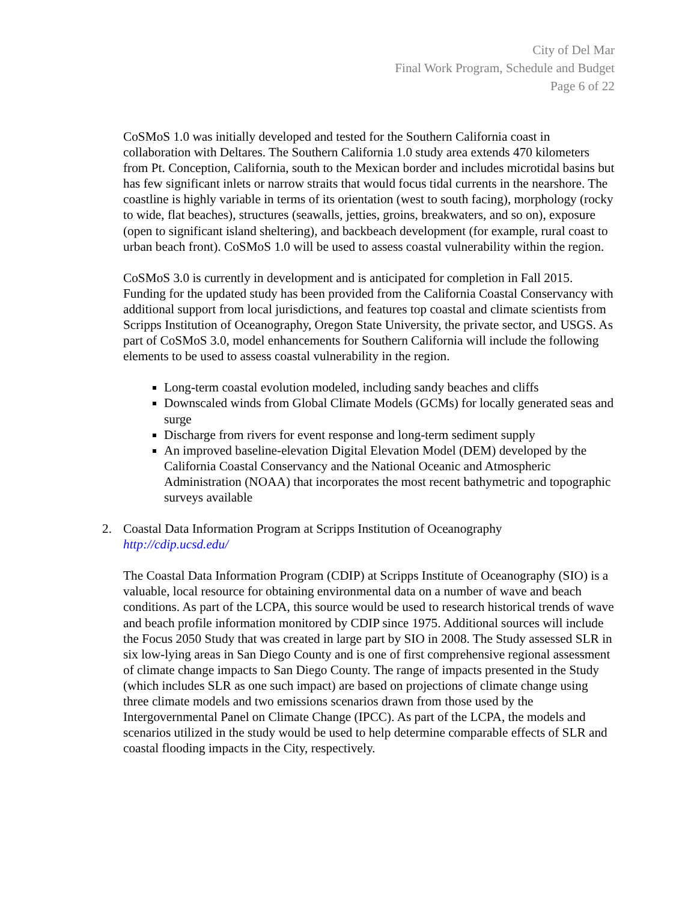City of Del Mar
Final Work Program, Schedule and Budget
Page 6 of 22
CoSMoS 1.0 was initially developed and tested for the Southern California coast in collaboration with Deltares. The Southern California 1.0 study area extends 470 kilometers from Pt. Conception, California, south to the Mexican border and includes microtidal basins but has few significant inlets or narrow straits that would focus tidal currents in the nearshore. The coastline is highly variable in terms of its orientation (west to south facing), morphology (rocky to wide, flat beaches), structures (seawalls, jetties, groins, breakwaters, and so on), exposure (open to significant island sheltering), and backbeach development (for example, rural coast to urban beach front). CoSMoS 1.0 will be used to assess coastal vulnerability within the region.
CoSMoS 3.0 is currently in development and is anticipated for completion in Fall 2015. Funding for the updated study has been provided from the California Coastal Conservancy with additional support from local jurisdictions, and features top coastal and climate scientists from Scripps Institution of Oceanography, Oregon State University, the private sector, and USGS. As part of CoSMoS 3.0, model enhancements for Southern California will include the following elements to be used to assess coastal vulnerability in the region.
Long-term coastal evolution modeled, including sandy beaches and cliffs
Downscaled winds from Global Climate Models (GCMs) for locally generated seas and surge
Discharge from rivers for event response and long-term sediment supply
An improved baseline-elevation Digital Elevation Model (DEM) developed by the California Coastal Conservancy and the National Oceanic and Atmospheric Administration (NOAA) that incorporates the most recent bathymetric and topographic surveys available
2. Coastal Data Information Program at Scripps Institution of Oceanography
http://cdip.ucsd.edu/
The Coastal Data Information Program (CDIP) at Scripps Institute of Oceanography (SIO) is a valuable, local resource for obtaining environmental data on a number of wave and beach conditions. As part of the LCPA, this source would be used to research historical trends of wave and beach profile information monitored by CDIP since 1975. Additional sources will include the Focus 2050 Study that was created in large part by SIO in 2008. The Study assessed SLR in six low-lying areas in San Diego County and is one of first comprehensive regional assessment of climate change impacts to San Diego County. The range of impacts presented in the Study (which includes SLR as one such impact) are based on projections of climate change using three climate models and two emissions scenarios drawn from those used by the Intergovernmental Panel on Climate Change (IPCC). As part of the LCPA, the models and scenarios utilized in the study would be used to help determine comparable effects of SLR and coastal flooding impacts in the City, respectively.